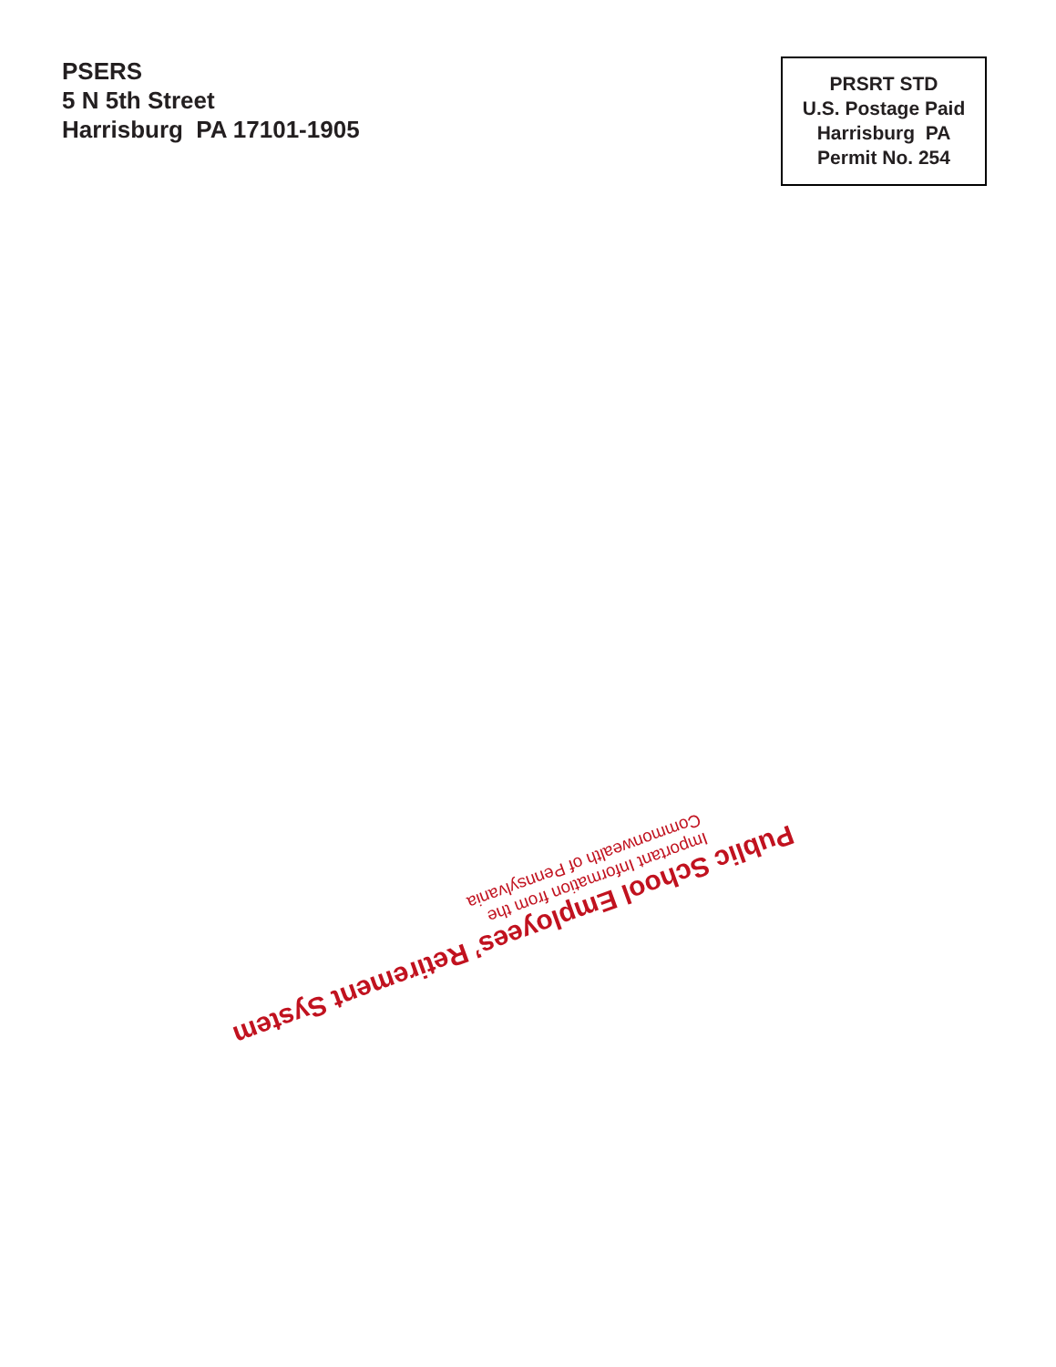PSERS
5 N 5th Street
Harrisburg PA 17101-1905
PRSRT STD
U.S. Postage Paid
Harrisburg PA
Permit No. 254
Public School Employees’ Retirement System
Important Information from the
Commonwealth of Pennsylvania